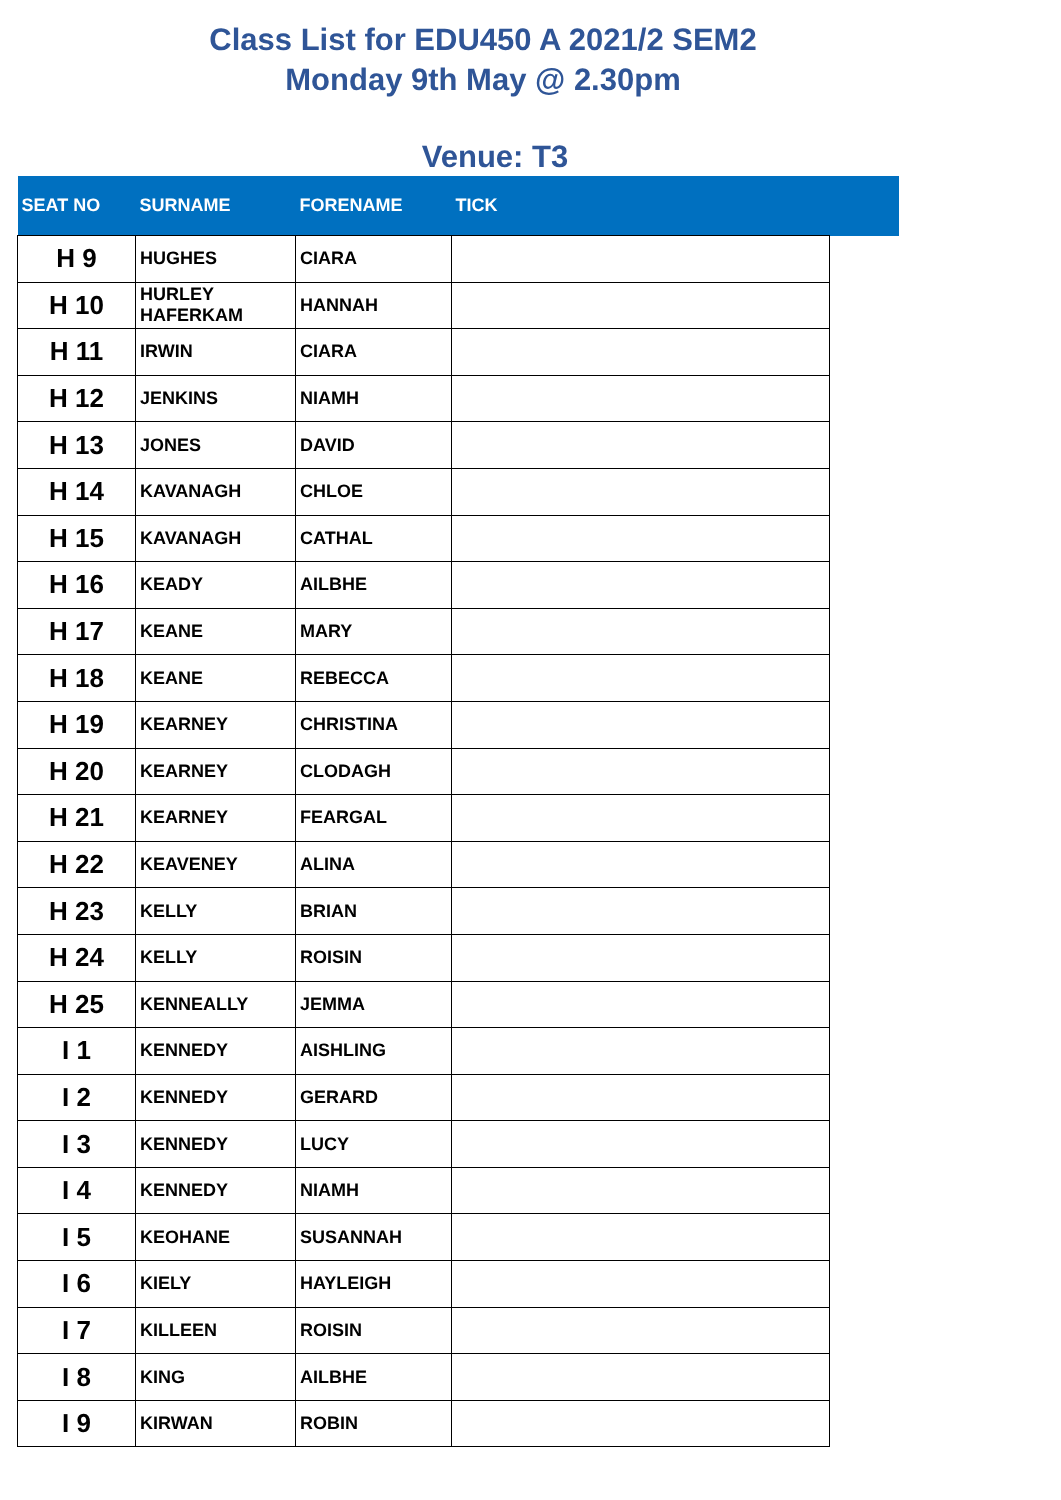Class List for EDU450 A 2021/2 SEM2
Monday 9th May @ 2.30pm
Venue: T3
| SEAT NO | SURNAME | FORENAME | TICK | |
| --- | --- | --- | --- | --- |
| H 9 | HUGHES | CIARA | | |
| H 10 | HURLEY HAFERKAM | HANNAH | | |
| H 11 | IRWIN | CIARA | | |
| H 12 | JENKINS | NIAMH | | |
| H 13 | JONES | DAVID | | |
| H 14 | KAVANAGH | CHLOE | | |
| H 15 | KAVANAGH | CATHAL | | |
| H 16 | KEADY | AILBHE | | |
| H 17 | KEANE | MARY | | |
| H 18 | KEANE | REBECCA | | |
| H 19 | KEARNEY | CHRISTINA | | |
| H 20 | KEARNEY | CLODAGH | | |
| H 21 | KEARNEY | FEARGAL | | |
| H 22 | KEAVENEY | ALINA | | |
| H 23 | KELLY | BRIAN | | |
| H 24 | KELLY | ROISIN | | |
| H 25 | KENNEALLY | JEMMA | | |
| I 1 | KENNEDY | AISHLING | | |
| I 2 | KENNEDY | GERARD | | |
| I 3 | KENNEDY | LUCY | | |
| I 4 | KENNEDY | NIAMH | | |
| I 5 | KEOHANE | SUSANNAH | | |
| I 6 | KIELY | HAYLEIGH | | |
| I 7 | KILLEEN | ROISIN | | |
| I 8 | KING | AILBHE | | |
| I 9 | KIRWAN | ROBIN | | |